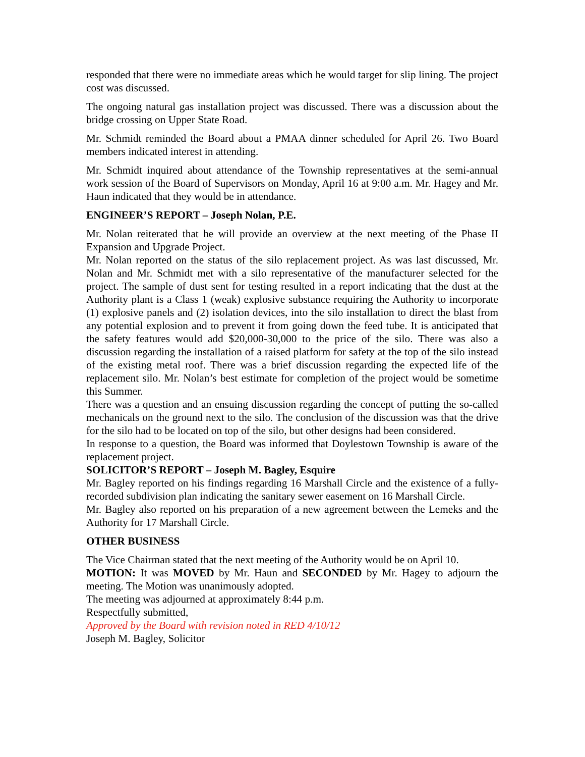responded that there were no immediate areas which he would target for slip lining. The project cost was discussed.
The ongoing natural gas installation project was discussed. There was a discussion about the bridge crossing on Upper State Road.
Mr. Schmidt reminded the Board about a PMAA dinner scheduled for April 26. Two Board members indicated interest in attending.
Mr. Schmidt inquired about attendance of the Township representatives at the semi-annual work session of the Board of Supervisors on Monday, April 16 at 9:00 a.m. Mr. Hagey and Mr. Haun indicated that they would be in attendance.
ENGINEER’S REPORT – Joseph Nolan, P.E.
Mr. Nolan reiterated that he will provide an overview at the next meeting of the Phase II Expansion and Upgrade Project.
Mr. Nolan reported on the status of the silo replacement project. As was last discussed, Mr. Nolan and Mr. Schmidt met with a silo representative of the manufacturer selected for the project. The sample of dust sent for testing resulted in a report indicating that the dust at the Authority plant is a Class 1 (weak) explosive substance requiring the Authority to incorporate (1) explosive panels and (2) isolation devices, into the silo installation to direct the blast from any potential explosion and to prevent it from going down the feed tube. It is anticipated that the safety features would add $20,000-30,000 to the price of the silo. There was also a discussion regarding the installation of a raised platform for safety at the top of the silo instead of the existing metal roof. There was a brief discussion regarding the expected life of the replacement silo. Mr. Nolan’s best estimate for completion of the project would be sometime this Summer.
There was a question and an ensuing discussion regarding the concept of putting the so-called mechanicals on the ground next to the silo. The conclusion of the discussion was that the drive for the silo had to be located on top of the silo, but other designs had been considered.
In response to a question, the Board was informed that Doylestown Township is aware of the replacement project.
SOLICITOR’S REPORT – Joseph M. Bagley, Esquire
Mr. Bagley reported on his findings regarding 16 Marshall Circle and the existence of a fully-recorded subdivision plan indicating the sanitary sewer easement on 16 Marshall Circle.
Mr. Bagley also reported on his preparation of a new agreement between the Lemeks and the Authority for 17 Marshall Circle.
OTHER BUSINESS
The Vice Chairman stated that the next meeting of the Authority would be on April 10.
MOTION: It was MOVED by Mr. Haun and SECONDED by Mr. Hagey to adjourn the meeting. The Motion was unanimously adopted.
The meeting was adjourned at approximately 8:44 p.m.
Respectfully submitted,
Approved by the Board with revision noted in RED 4/10/12
Joseph M. Bagley, Solicitor